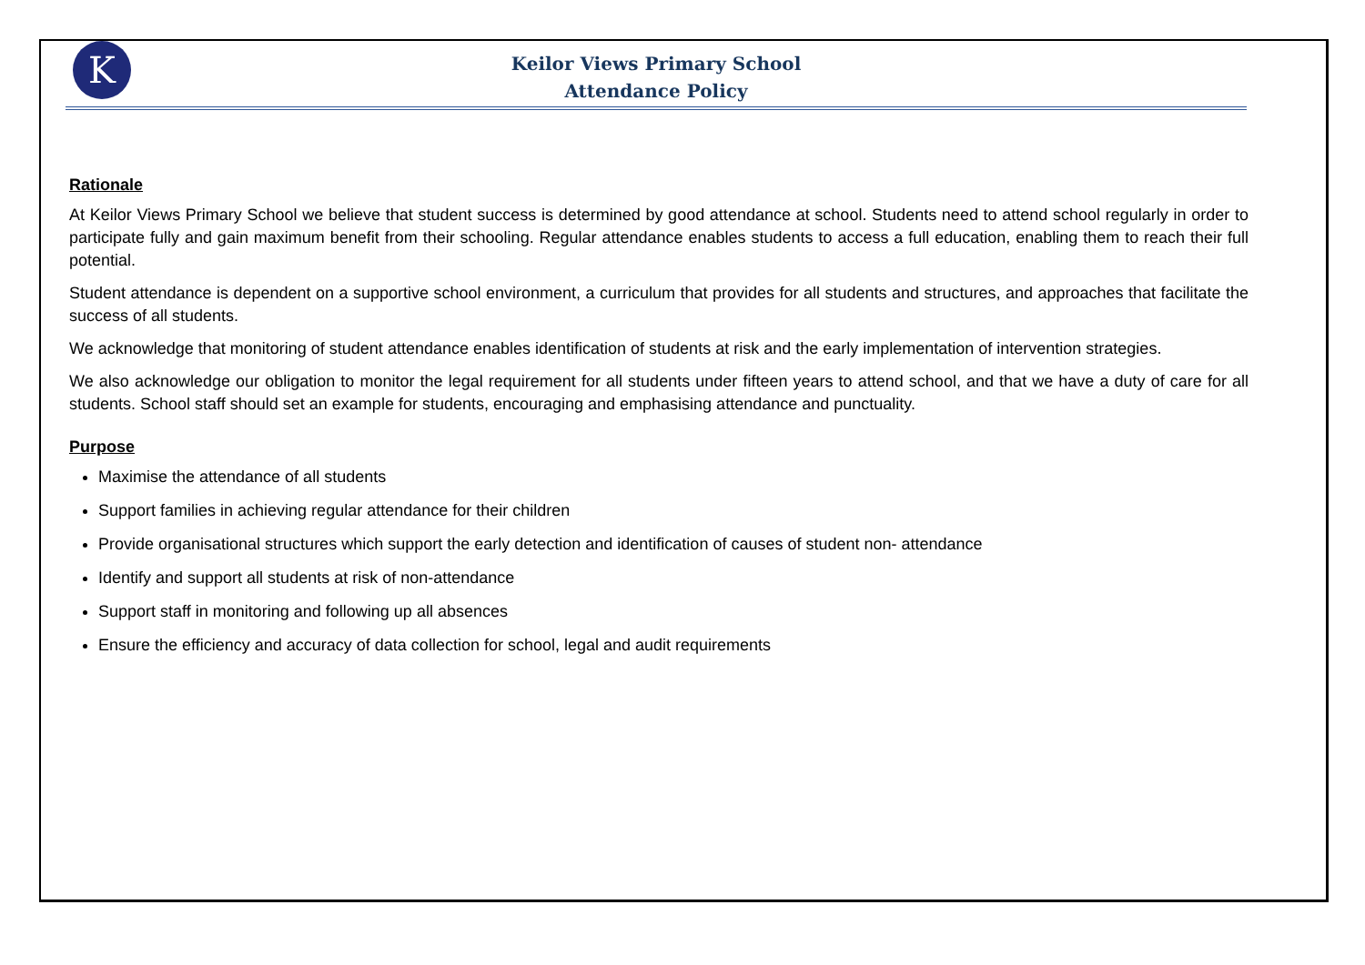K
Keilor Views Primary School
Attendance Policy
Rationale
At Keilor Views Primary School we believe that student success is determined by good attendance at school. Students need to attend school regularly in order to participate fully and gain maximum benefit from their schooling. Regular attendance enables students to access a full education, enabling them to reach their full potential.
Student attendance is dependent on a supportive school environment, a curriculum that provides for all students and structures, and approaches that facilitate the success of all students.
We acknowledge that monitoring of student attendance enables identification of students at risk and the early implementation of intervention strategies.
We also acknowledge our obligation to monitor the legal requirement for all students under fifteen years to attend school, and that we have a duty of care for all students. School staff should set an example for students, encouraging and emphasising attendance and punctuality.
Purpose
Maximise the attendance of all students
Support families in achieving regular attendance for their children
Provide organisational structures which support the early detection and identification of causes of student non- attendance
Identify and support all students at risk of non-attendance
Support staff in monitoring and following up all absences
Ensure the efficiency and accuracy of data collection for school, legal and audit requirements